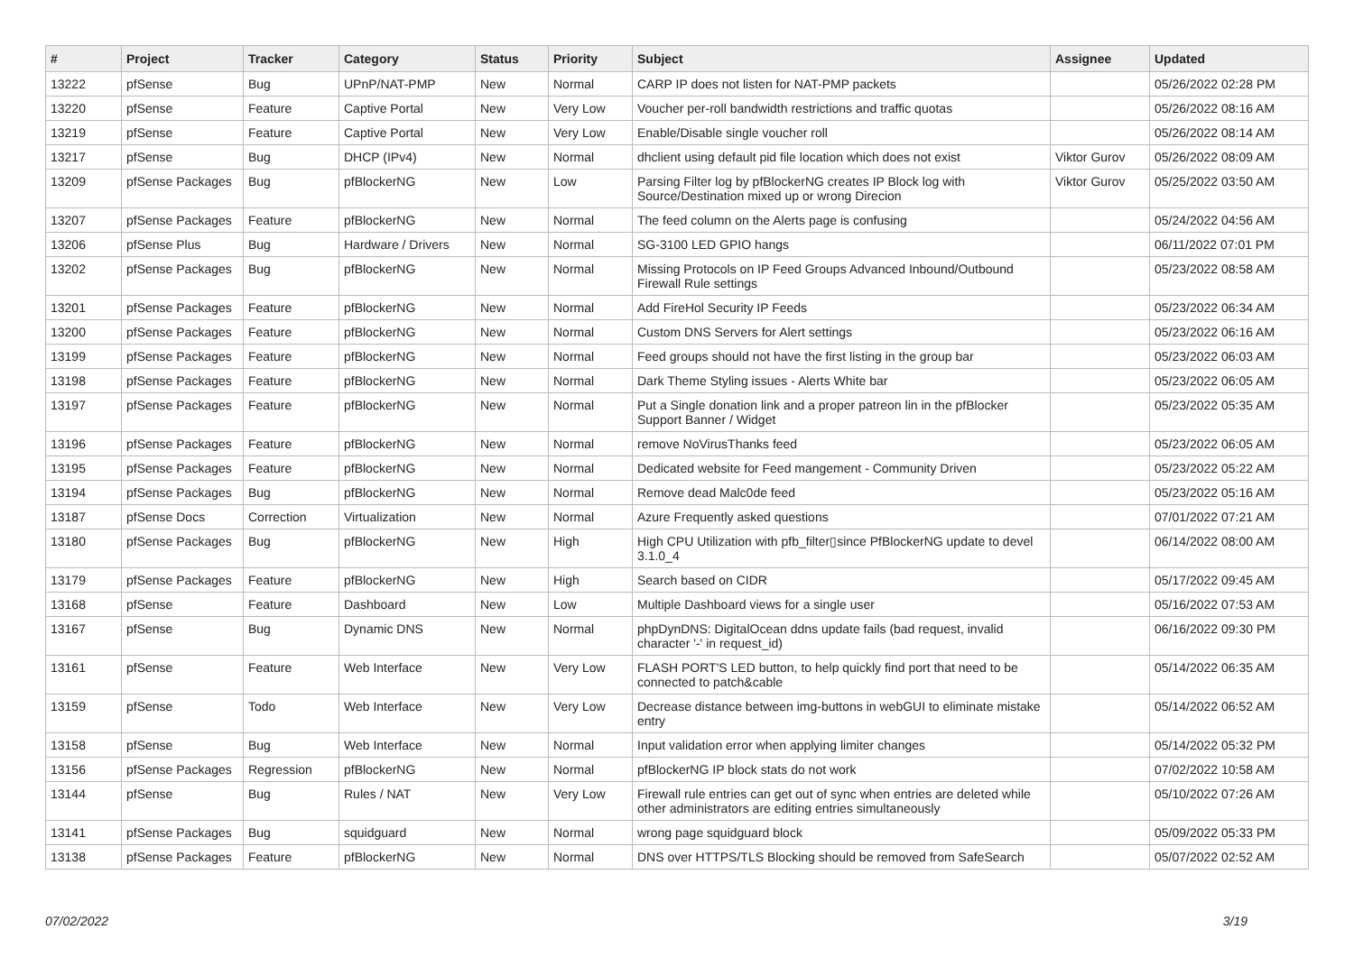| # | Project | Tracker | Category | Status | Priority | Subject | Assignee | Updated |
| --- | --- | --- | --- | --- | --- | --- | --- | --- |
| 13222 | pfSense | Bug | UPnP/NAT-PMP | New | Normal | CARP IP does not listen for NAT-PMP packets | | 05/26/2022 02:28 PM |
| 13220 | pfSense | Feature | Captive Portal | New | Very Low | Voucher per-roll bandwidth restrictions and traffic quotas | | 05/26/2022 08:16 AM |
| 13219 | pfSense | Feature | Captive Portal | New | Very Low | Enable/Disable single voucher roll | | 05/26/2022 08:14 AM |
| 13217 | pfSense | Bug | DHCP (IPv4) | New | Normal | dhclient using default pid file location which does not exist | Viktor Gurov | 05/26/2022 08:09 AM |
| 13209 | pfSense Packages | Bug | pfBlockerNG | New | Low | Parsing Filter log by pfBlockerNG creates IP Block log with Source/Destination mixed up or wrong Direcion | Viktor Gurov | 05/25/2022 03:50 AM |
| 13207 | pfSense Packages | Feature | pfBlockerNG | New | Normal | The feed column on the Alerts page is confusing | | 05/24/2022 04:56 AM |
| 13206 | pfSense Plus | Bug | Hardware / Drivers | New | Normal | SG-3100 LED GPIO hangs | | 06/11/2022 07:01 PM |
| 13202 | pfSense Packages | Bug | pfBlockerNG | New | Normal | Missing Protocols on IP Feed Groups Advanced Inbound/Outbound Firewall Rule settings | | 05/23/2022 08:58 AM |
| 13201 | pfSense Packages | Feature | pfBlockerNG | New | Normal | Add FireHol Security IP Feeds | | 05/23/2022 06:34 AM |
| 13200 | pfSense Packages | Feature | pfBlockerNG | New | Normal | Custom DNS Servers for Alert settings | | 05/23/2022 06:16 AM |
| 13199 | pfSense Packages | Feature | pfBlockerNG | New | Normal | Feed groups should not have the first listing in the group bar | | 05/23/2022 06:03 AM |
| 13198 | pfSense Packages | Feature | pfBlockerNG | New | Normal | Dark Theme Styling issues - Alerts White bar | | 05/23/2022 06:05 AM |
| 13197 | pfSense Packages | Feature | pfBlockerNG | New | Normal | Put a Single donation link and a proper patreon lin in the pfBlocker Support Banner / Widget | | 05/23/2022 05:35 AM |
| 13196 | pfSense Packages | Feature | pfBlockerNG | New | Normal | remove NoVirusThanks feed | | 05/23/2022 06:05 AM |
| 13195 | pfSense Packages | Feature | pfBlockerNG | New | Normal | Dedicated website for Feed mangement - Community Driven | | 05/23/2022 05:22 AM |
| 13194 | pfSense Packages | Bug | pfBlockerNG | New | Normal | Remove dead Malc0de feed | | 05/23/2022 05:16 AM |
| 13187 | pfSense Docs | Correction | Virtualization | New | Normal | Azure Frequently asked questions | | 07/01/2022 07:21 AM |
| 13180 | pfSense Packages | Bug | pfBlockerNG | New | High | High CPU Utilization with pfb_filter▯since PfBlockerNG update to devel 3.1.0_4 | | 06/14/2022 08:00 AM |
| 13179 | pfSense Packages | Feature | pfBlockerNG | New | High | Search based on CIDR | | 05/17/2022 09:45 AM |
| 13168 | pfSense | Feature | Dashboard | New | Low | Multiple Dashboard views for a single user | | 05/16/2022 07:53 AM |
| 13167 | pfSense | Bug | Dynamic DNS | New | Normal | phpDynDNS: DigitalOcean ddns update fails (bad request, invalid character '-' in request_id) | | 06/16/2022 09:30 PM |
| 13161 | pfSense | Feature | Web Interface | New | Very Low | FLASH PORT'S LED button, to help quickly find port that need to be connected to patch&cable | | 05/14/2022 06:35 AM |
| 13159 | pfSense | Todo | Web Interface | New | Very Low | Decrease distance between img-buttons in webGUI to eliminate mistake entry | | 05/14/2022 06:52 AM |
| 13158 | pfSense | Bug | Web Interface | New | Normal | Input validation error when applying limiter changes | | 05/14/2022 05:32 PM |
| 13156 | pfSense Packages | Regression | pfBlockerNG | New | Normal | pfBlockerNG IP block stats do not work | | 07/02/2022 10:58 AM |
| 13144 | pfSense | Bug | Rules / NAT | New | Very Low | Firewall rule entries can get out of sync when entries are deleted while other administrators are editing entries simultaneously | | 05/10/2022 07:26 AM |
| 13141 | pfSense Packages | Bug | squidguard | New | Normal | wrong page squidguard block | | 05/09/2022 05:33 PM |
| 13138 | pfSense Packages | Feature | pfBlockerNG | New | Normal | DNS over HTTPS/TLS Blocking should be removed from SafeSearch | | 05/07/2022 02:52 AM |
07/02/2022 3/19